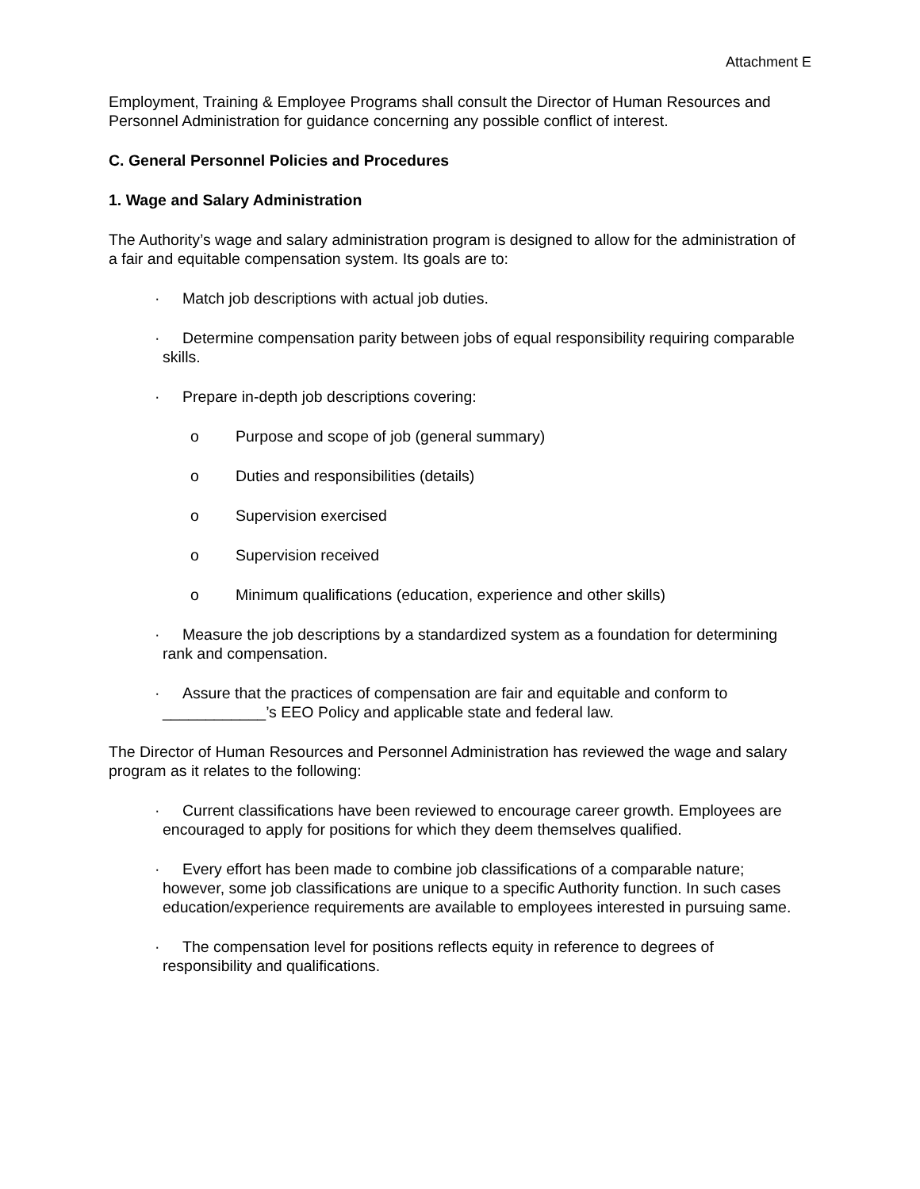Attachment E
Employment, Training & Employee Programs shall consult the Director of Human Resources and Personnel Administration for guidance concerning any possible conflict of interest.
C. General Personnel Policies and Procedures
1. Wage and Salary Administration
The Authority’s wage and salary administration program is designed to allow for the administration of a fair and equitable compensation system. Its goals are to:
· Match job descriptions with actual job duties.
· Determine compensation parity between jobs of equal responsibility requiring comparable skills.
· Prepare in-depth job descriptions covering:
o Purpose and scope of job (general summary)
o Duties and responsibilities (details)
o Supervision exercised
o Supervision received
o Minimum qualifications (education, experience and other skills)
· Measure the job descriptions by a standardized system as a foundation for determining rank and compensation.
· Assure that the practices of compensation are fair and equitable and conform to ____________’s EEO Policy and applicable state and federal law.
The Director of Human Resources and Personnel Administration has reviewed the wage and salary program as it relates to the following:
· Current classifications have been reviewed to encourage career growth. Employees are encouraged to apply for positions for which they deem themselves qualified.
· Every effort has been made to combine job classifications of a comparable nature; however, some job classifications are unique to a specific Authority function. In such cases education/experience requirements are available to employees interested in pursuing same.
· The compensation level for positions reflects equity in reference to degrees of responsibility and qualifications.